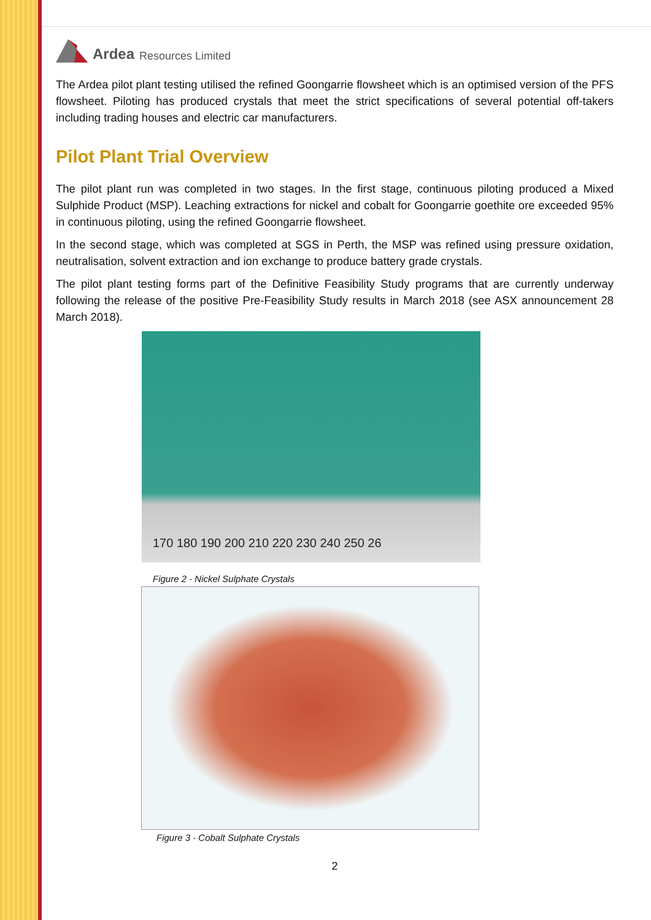Ardea Resources Limited
The Ardea pilot plant testing utilised the refined Goongarrie flowsheet which is an optimised version of the PFS flowsheet. Piloting has produced crystals that meet the strict specifications of several potential off-takers including trading houses and electric car manufacturers.
Pilot Plant Trial Overview
The pilot plant run was completed in two stages. In the first stage, continuous piloting produced a Mixed Sulphide Product (MSP). Leaching extractions for nickel and cobalt for Goongarrie goethite ore exceeded 95% in continuous piloting, using the refined Goongarrie flowsheet.
In the second stage, which was completed at SGS in Perth, the MSP was refined using pressure oxidation, neutralisation, solvent extraction and ion exchange to produce battery grade crystals.
The pilot plant testing forms part of the Definitive Feasibility Study programs that are currently underway following the release of the positive Pre-Feasibility Study results in March 2018 (see ASX announcement 28 March 2018).
170 180 190 200 210 220 230 240 250 26
Figure 2 - Nickel Sulphate Crystals
Figure 3 - Cobalt Sulphate Crystals
2